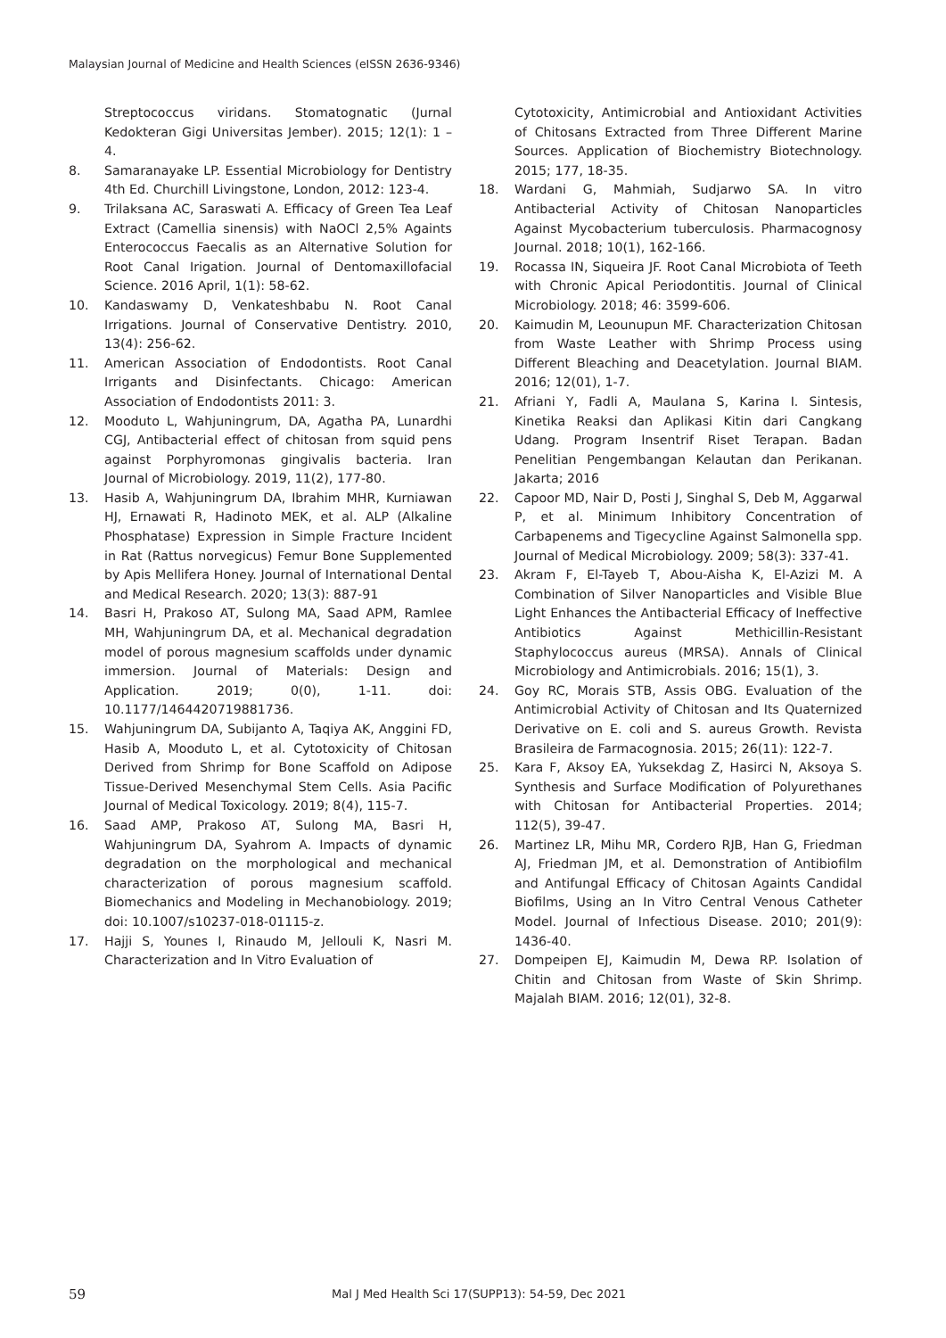Malaysian Journal of Medicine and Health Sciences (eISSN 2636-9346)
Streptococcus viridans. Stomatognatic (Jurnal Kedokteran Gigi Universitas Jember). 2015; 12(1): 1 – 4.
8. Samaranayake LP. Essential Microbiology for Dentistry 4th Ed. Churchill Livingstone, London, 2012: 123-4.
9. Trilaksana AC, Saraswati A. Efficacy of Green Tea Leaf Extract (Camellia sinensis) with NaOCl 2,5% Againts Enterococcus Faecalis as an Alternative Solution for Root Canal Irigation. Journal of Dentomaxillofacial Science. 2016 April, 1(1): 58-62.
10. Kandaswamy D, Venkateshbabu N. Root Canal Irrigations. Journal of Conservative Dentistry. 2010, 13(4): 256-62.
11. American Association of Endodontists. Root Canal Irrigants and Disinfectants. Chicago: American Association of Endodontists 2011: 3.
12. Mooduto L, Wahjuningrum, DA, Agatha PA, Lunardhi CGJ, Antibacterial effect of chitosan from squid pens against Porphyromonas gingivalis bacteria. Iran Journal of Microbiology. 2019, 11(2), 177-80.
13. Hasib A, Wahjuningrum DA, Ibrahim MHR, Kurniawan HJ, Ernawati R, Hadinoto MEK, et al. ALP (Alkaline Phosphatase) Expression in Simple Fracture Incident in Rat (Rattus norvegicus) Femur Bone Supplemented by Apis Mellifera Honey. Journal of International Dental and Medical Research. 2020; 13(3): 887-91
14. Basri H, Prakoso AT, Sulong MA, Saad APM, Ramlee MH, Wahjuningrum DA, et al. Mechanical degradation model of porous magnesium scaffolds under dynamic immersion. Journal of Materials: Design and Application. 2019; 0(0), 1-11. doi: 10.1177/1464420719881736.
15. Wahjuningrum DA, Subijanto A, Taqiya AK, Anggini FD, Hasib A, Mooduto L, et al. Cytotoxicity of Chitosan Derived from Shrimp for Bone Scaffold on Adipose Tissue-Derived Mesenchymal Stem Cells. Asia Pacific Journal of Medical Toxicology. 2019; 8(4), 115-7.
16. Saad AMP, Prakoso AT, Sulong MA, Basri H, Wahjuningrum DA, Syahrom A. Impacts of dynamic degradation on the morphological and mechanical characterization of porous magnesium scaffold. Biomechanics and Modeling in Mechanobiology. 2019; doi: 10.1007/s10237-018-01115-z.
17. Hajji S, Younes I, Rinaudo M, Jellouli K, Nasri M. Characterization and In Vitro Evaluation of
Cytotoxicity, Antimicrobial and Antioxidant Activities of Chitosans Extracted from Three Different Marine Sources. Application of Biochemistry Biotechnology. 2015; 177, 18-35.
18. Wardani G, Mahmiah, Sudjarwo SA. In vitro Antibacterial Activity of Chitosan Nanoparticles Against Mycobacterium tuberculosis. Pharmacognosy Journal. 2018; 10(1), 162-166.
19. Rocassa IN, Siqueira JF. Root Canal Microbiota of Teeth with Chronic Apical Periodontitis. Journal of Clinical Microbiology. 2018; 46: 3599-606.
20. Kaimudin M, Leounupun MF. Characterization Chitosan from Waste Leather with Shrimp Process using Different Bleaching and Deacetylation. Journal BIAM. 2016; 12(01), 1-7.
21. Afriani Y, Fadli A, Maulana S, Karina I. Sintesis, Kinetika Reaksi dan Aplikasi Kitin dari Cangkang Udang. Program Insentrif Riset Terapan. Badan Penelitian Pengembangan Kelautan dan Perikanan. Jakarta; 2016
22. Capoor MD, Nair D, Posti J, Singhal S, Deb M, Aggarwal P, et al. Minimum Inhibitory Concentration of Carbapenems and Tigecycline Against Salmonella spp. Journal of Medical Microbiology. 2009; 58(3): 337-41.
23. Akram F, El-Tayeb T, Abou-Aisha K, El-Azizi M. A Combination of Silver Nanoparticles and Visible Blue Light Enhances the Antibacterial Efficacy of Ineffective Antibiotics Against Methicillin-Resistant Staphylococcus aureus (MRSA). Annals of Clinical Microbiology and Antimicrobials. 2016; 15(1), 3.
24. Goy RC, Morais STB, Assis OBG. Evaluation of the Antimicrobial Activity of Chitosan and Its Quaternized Derivative on E. coli and S. aureus Growth. Revista Brasileira de Farmacognosia. 2015; 26(11): 122-7.
25. Kara F, Aksoy EA, Yuksekdag Z, Hasirci N, Aksoya S. Synthesis and Surface Modification of Polyurethanes with Chitosan for Antibacterial Properties. 2014; 112(5), 39-47.
26. Martinez LR, Mihu MR, Cordero RJB, Han G, Friedman AJ, Friedman JM, et al. Demonstration of Antibiofilm and Antifungal Efficacy of Chitosan Againts Candidal Biofilms, Using an In Vitro Central Venous Catheter Model. Journal of Infectious Disease. 2010; 201(9): 1436-40.
27. Dompeipen EJ, Kaimudin M, Dewa RP. Isolation of Chitin and Chitosan from Waste of Skin Shrimp. Majalah BIAM. 2016; 12(01), 32-8.
59 Mal J Med Health Sci 17(SUPP13): 54-59, Dec 2021